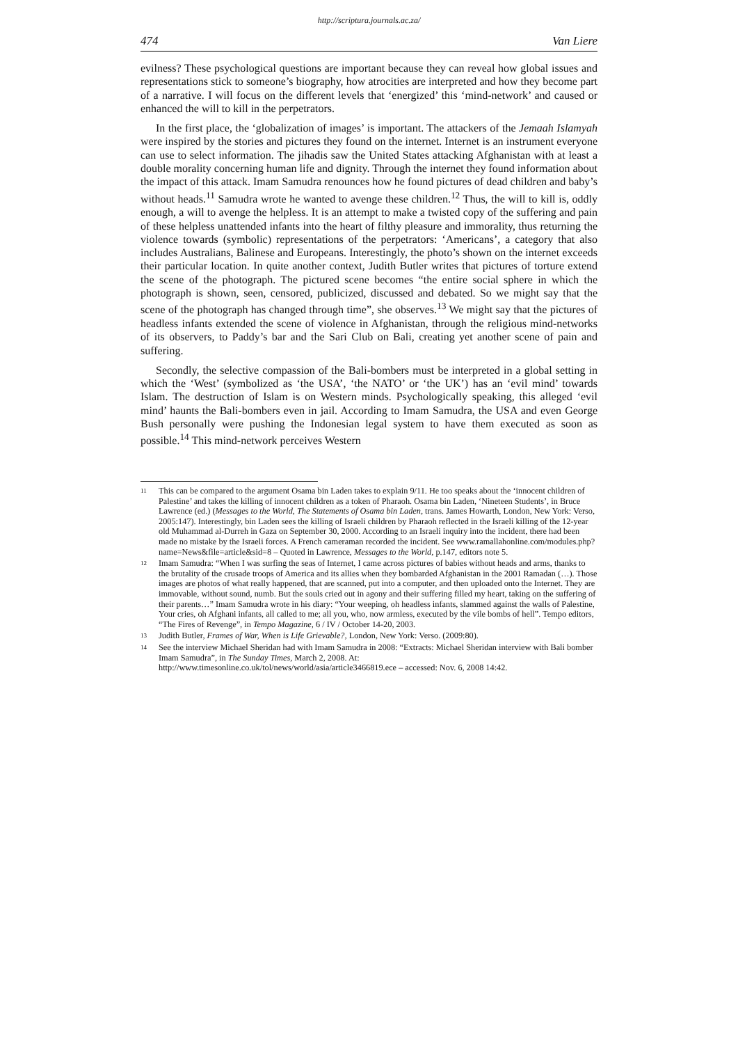http://scriptura.journals.ac.za/
474 Van Liere
evilness? These psychological questions are important because they can reveal how global issues and representations stick to someone’s biography, how atrocities are interpreted and how they become part of a narrative. I will focus on the different levels that ‘energized’ this ‘mind-network’ and caused or enhanced the will to kill in the perpetrators.
In the first place, the ‘globalization of images’ is important. The attackers of the Jemaah Islamyah were inspired by the stories and pictures they found on the internet. Internet is an instrument everyone can use to select information. The jihadis saw the United States attacking Afghanistan with at least a double morality concerning human life and dignity. Through the internet they found information about the impact of this attack. Imam Samudra renounces how he found pictures of dead children and baby’s without heads.<sup>11</sup> Samudra wrote he wanted to avenge these children.<sup>12</sup> Thus, the will to kill is, oddly enough, a will to avenge the helpless. It is an attempt to make a twisted copy of the suffering and pain of these helpless unattended infants into the heart of filthy pleasure and immorality, thus returning the violence towards (symbolic) representations of the perpetrators: ‘Americans’, a category that also includes Australians, Balinese and Europeans. Interestingly, the photo’s shown on the internet exceeds their particular location. In quite another context, Judith Butler writes that pictures of torture extend the scene of the photograph. The pictured scene becomes “the entire social sphere in which the photograph is shown, seen, censored, publicized, discussed and debated. So we might say that the scene of the photograph has changed through time”, she observes.<sup>13</sup> We might say that the pictures of headless infants extended the scene of violence in Afghanistan, through the religious mind-networks of its observers, to Paddy’s bar and the Sari Club on Bali, creating yet another scene of pain and suffering.
Secondly, the selective compassion of the Bali-bombers must be interpreted in a global setting in which the ‘West’ (symbolized as ‘the USA’, ‘the NATO’ or ‘the UK’) has an ‘evil mind’ towards Islam. The destruction of Islam is on Western minds. Psychologically speaking, this alleged ‘evil mind’ haunts the Bali-bombers even in jail. According to Imam Samudra, the USA and even George Bush personally were pushing the Indonesian legal system to have them executed as soon as possible.<sup>14</sup> This mind-network perceives Western
11 This can be compared to the argument Osama bin Laden takes to explain 9/11. He too speaks about the ‘innocent children of Palestine’ and takes the killing of innocent children as a token of Pharaoh. Osama bin Laden, ‘Nineteen Students’, in Bruce Lawrence (ed.) (Messages to the World, The Statements of Osama bin Laden, trans. James Howarth, London, New York: Verso, 2005:147). Interestingly, bin Laden sees the killing of Israeli children by Pharaoh reflected in the Israeli killing of the 12-year old Muhammad al-Durreh in Gaza on September 30, 2000. According to an Israeli inquiry into the incident, there had been made no mistake by the Israeli forces. A French cameraman recorded the incident. See www.ramallahonline.com/modules.php?name=News&file=article&sid=8 – Quoted in Lawrence, Messages to the World, p.147, editors note 5.
12 Imam Samudra: “When I was surfing the seas of Internet, I came across pictures of babies without heads and arms, thanks to the brutality of the crusade troops of America and its allies when they bombarded Afghanistan in the 2001 Ramadan (…). Those images are photos of what really happened, that are scanned, put into a computer, and then uploaded onto the Internet. They are immovable, without sound, numb. But the souls cried out in agony and their suffering filled my heart, taking on the suffering of their parents…” Imam Samudra wrote in his diary: “Your weeping, oh headless infants, slammed against the walls of Palestine, Your cries, oh Afghani infants, all called to me; all you, who, now armless, executed by the vile bombs of hell”. Tempo editors, “The Fires of Revenge”, in Tempo Magazine, 6 / IV / October 14-20, 2003.
13 Judith Butler, Frames of War, When is Life Grievable?, London, New York: Verso. (2009:80).
14 See the interview Michael Sheridan had with Imam Samudra in 2008: “Extracts: Michael Sheridan interview with Bali bomber Imam Samudra”, in The Sunday Times, March 2, 2008. At: http://www.timesonline.co.uk/tol/news/world/asia/article3466819.ece – accessed: Nov. 6, 2008 14:42.